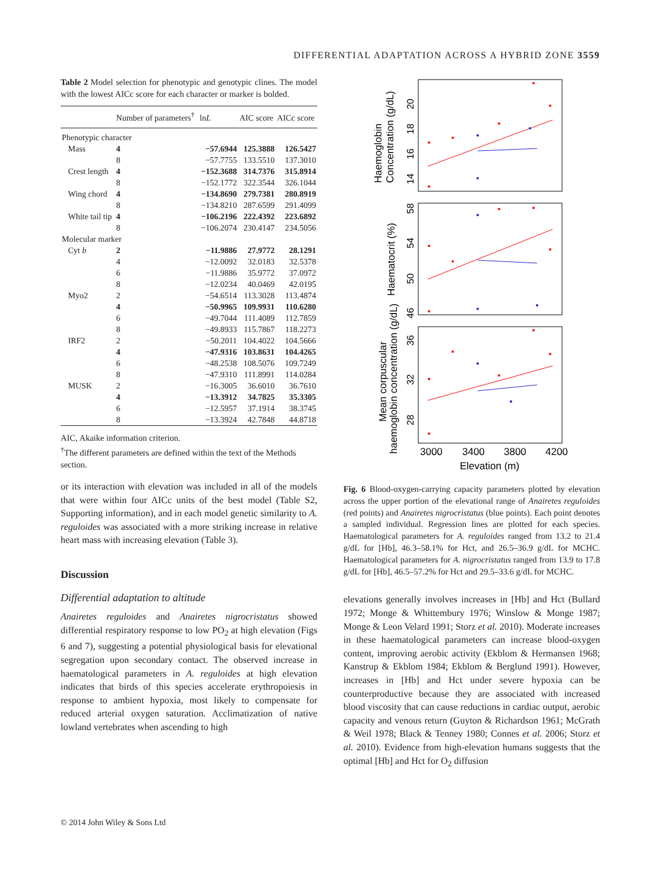DIFFERENTIAL ADAPTATION ACROSS A HYBRID ZONE 3559
Table 2 Model selection for phenotypic and genotypic clines. The model with the lowest AICc score for each character or marker is bolded.
| | Number of parameters<sup>†</sup> | ln L | AIC score | AICc score |
| --- | --- | --- | --- | --- |
| Phenotypic character | | | | |
| Mass | 4 | −57.6944 | 125.3888 | 126.5427 |
| | 8 | −57.7755 | 133.5510 | 137.3010 |
| Crest length | 4 | −152.3688 | 314.7376 | 315.8914 |
| | 8 | −152.1772 | 322.3544 | 326.1044 |
| Wing chord | 4 | −134.8690 | 279.7381 | 280.8919 |
| | 8 | −134.8210 | 287.6599 | 291.4099 |
| White tail tip | 4 | −106.2196 | 222.4392 | 223.6892 |
| | 8 | −106.2074 | 230.4147 | 234.5056 |
| Molecular marker | | | | |
| Cyt b | 2 | −11.9886 | 27.9772 | 28.1291 |
| | 4 | −12.0092 | 32.0183 | 32.5378 |
| | 6 | −11.9886 | 35.9772 | 37.0972 |
| | 8 | −12.0234 | 40.0469 | 42.0195 |
| Myo2 | 2 | −54.6514 | 113.3028 | 113.4874 |
| | 4 | −50.9965 | 109.9931 | 110.6280 |
| | 6 | −49.7044 | 111.4089 | 112.7859 |
| | 8 | −49.8933 | 115.7867 | 118.2273 |
| IRF2 | 2 | −50.2011 | 104.4022 | 104.5666 |
| | 4 | −47.9316 | 103.8631 | 104.4265 |
| | 6 | −48.2538 | 108.5076 | 109.7249 |
| | 8 | −47.9310 | 111.8991 | 114.0284 |
| MUSK | 2 | −16.3005 | 36.6010 | 36.7610 |
| | 4 | −13.3912 | 34.7825 | 35.3305 |
| | 6 | −12.5957 | 37.1914 | 38.3745 |
| | 8 | −13.3924 | 42.7848 | 44.8718 |
AIC, Akaike information criterion.
<sup>†</sup> The different parameters are defined within the text of the Methods section.
or its interaction with elevation was included in all of the models that were within four AICc units of the best model (Table S2, Supporting information), and in each model genetic similarity to A. reguloides was associated with a more striking increase in relative heart mass with increasing elevation (Table 3).
Discussion
Differential adaptation to altitude
Anairetes reguloides and Anairetes nigrocristatus showed differential respiratory response to low PO<sub>2</sub> at high elevation (Figs 6 and 7), suggesting a potential physiological basis for elevational segregation upon secondary contact. The observed increase in haematological parameters in A. reguloides at high elevation indicates that birds of this species accelerate erythropoiesis in response to ambient hypoxia, most likely to compensate for reduced arterial oxygen saturation. Acclimatization of native lowland vertebrates when ascending to high
14
16
18
20
46
50
54
58
28
32
36
3000
3400
3800
4200
Elevation (m)
Haemoglobin
Concentration (g/dL)
Haematocrit (%)
Mean corpuscular
haemoglobin concentration (g/dL)
Fig. 6 Blood-oxygen-carrying capacity parameters plotted by elevation across the upper portion of the elevational range of Anairetes reguloides (red points) and Anairetes nigrocristatus (blue points). Each point denotes a sampled individual. Regression lines are plotted for each species. Haematological parameters for A. reguloides ranged from 13.2 to 21.4 g/dL for [Hb], 46.3–58.1% for Hct, and 26.5–36.9 g/dL for MCHC. Haematological parameters for A. nigrocristatus ranged from 13.9 to 17.8 g/dL for [Hb], 46.5–57.2% for Hct and 29.5–33.6 g/dL for MCHC.
elevations generally involves increases in [Hb] and Hct (Bullard 1972; Monge & Whittembury 1976; Winslow & Monge 1987; Monge & Leon Velard 1991; Storz et al. 2010). Moderate increases in these haematological parameters can increase blood-oxygen content, improving aerobic activity (Ekblom & Hermansen 1968; Kanstrup & Ekblom 1984; Ekblom & Berglund 1991). However, increases in [Hb] and Hct under severe hypoxia can be counterproductive because they are associated with increased blood viscosity that can cause reductions in cardiac output, aerobic capacity and venous return (Guyton & Richardson 1961; McGrath & Weil 1978; Black & Tenney 1980; Connes et al. 2006; Storz et al. 2010). Evidence from high-elevation humans suggests that the optimal [Hb] and Hct for O<sub>2</sub> diffusion
© 2014 John Wiley & Sons Ltd